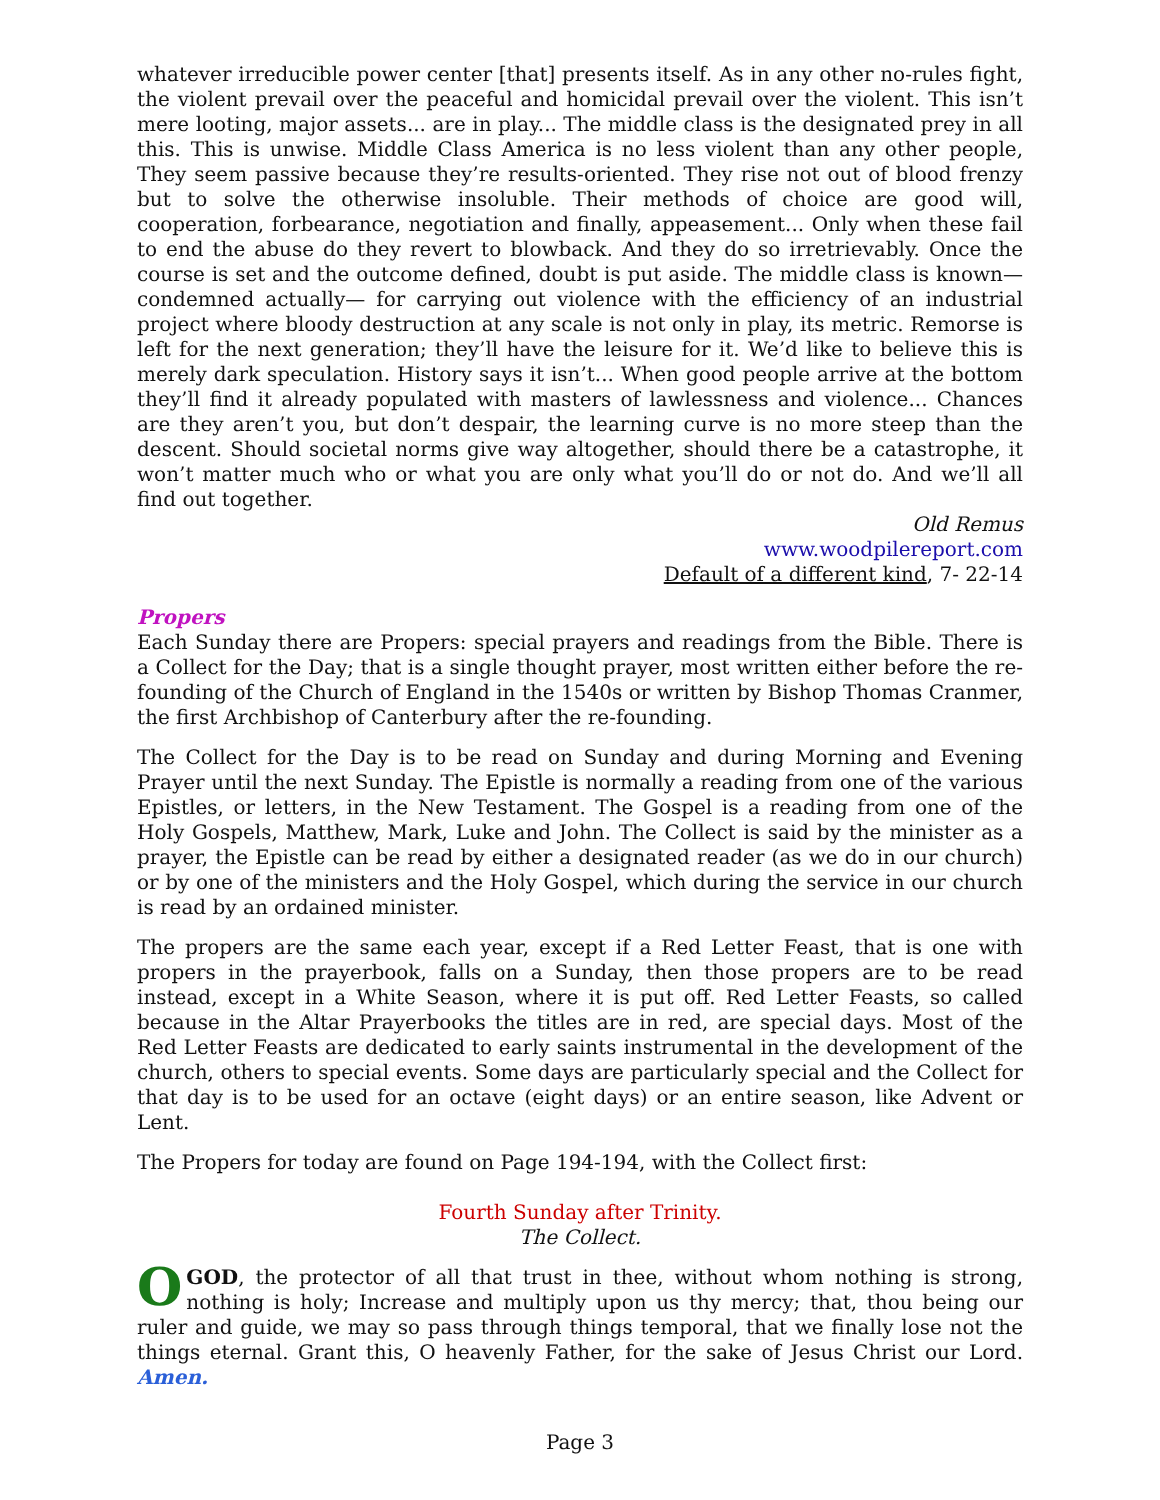whatever irreducible power center [that] presents itself. As in any other no-rules fight, the violent prevail over the peaceful and homicidal prevail over the violent. This isn’t mere looting, major assets... are in play... The middle class is the designated prey in all this. This is unwise. Middle Class America is no less violent than any other people, They seem passive because they’re results-oriented. They rise not out of blood frenzy but to solve the otherwise insoluble. Their methods of choice are good will, cooperation, forbearance, negotiation and finally, appeasement... Only when these fail to end the abuse do they revert to blowback. And they do so irretrievably. Once the course is set and the outcome defined, doubt is put aside. The middle class is known— condemned actually— for carrying out violence with the efficiency of an industrial project where bloody destruction at any scale is not only in play, its metric. Remorse is left for the next generation; they’ll have the leisure for it. We’d like to believe this is merely dark speculation. History says it isn’t... When good people arrive at the bottom they’ll find it already populated with masters of lawlessness and violence... Chances are they aren’t you, but don’t despair, the learning curve is no more steep than the descent. Should societal norms give way altogether, should there be a catastrophe, it won’t matter much who or what you are only what you’ll do or not do. And we’ll all find out together.
Old Remus
www.woodpilereport.com
Default of a different kind, 7- 22-14
Propers
Each Sunday there are Propers: special prayers and readings from the Bible. There is a Collect for the Day; that is a single thought prayer, most written either before the re-founding of the Church of England in the 1540s or written by Bishop Thomas Cranmer, the first Archbishop of Canterbury after the re-founding.
The Collect for the Day is to be read on Sunday and during Morning and Evening Prayer until the next Sunday. The Epistle is normally a reading from one of the various Epistles, or letters, in the New Testament. The Gospel is a reading from one of the Holy Gospels, Matthew, Mark, Luke and John. The Collect is said by the minister as a prayer, the Epistle can be read by either a designated reader (as we do in our church) or by one of the ministers and the Holy Gospel, which during the service in our church is read by an ordained minister.
The propers are the same each year, except if a Red Letter Feast, that is one with propers in the prayerbook, falls on a Sunday, then those propers are to be read instead, except in a White Season, where it is put off. Red Letter Feasts, so called because in the Altar Prayerbooks the titles are in red, are special days. Most of the Red Letter Feasts are dedicated to early saints instrumental in the development of the church, others to special events. Some days are particularly special and the Collect for that day is to be used for an octave (eight days) or an entire season, like Advent or Lent.
The Propers for today are found on Page 194-194, with the Collect first:
Fourth Sunday after Trinity.
The Collect.
O GOD, the protector of all that trust in thee, without whom nothing is strong, nothing is holy; Increase and multiply upon us thy mercy; that, thou being our ruler and guide, we may so pass through things temporal, that we finally lose not the things eternal. Grant this, O heavenly Father, for the sake of Jesus Christ our Lord. Amen.
Page 3